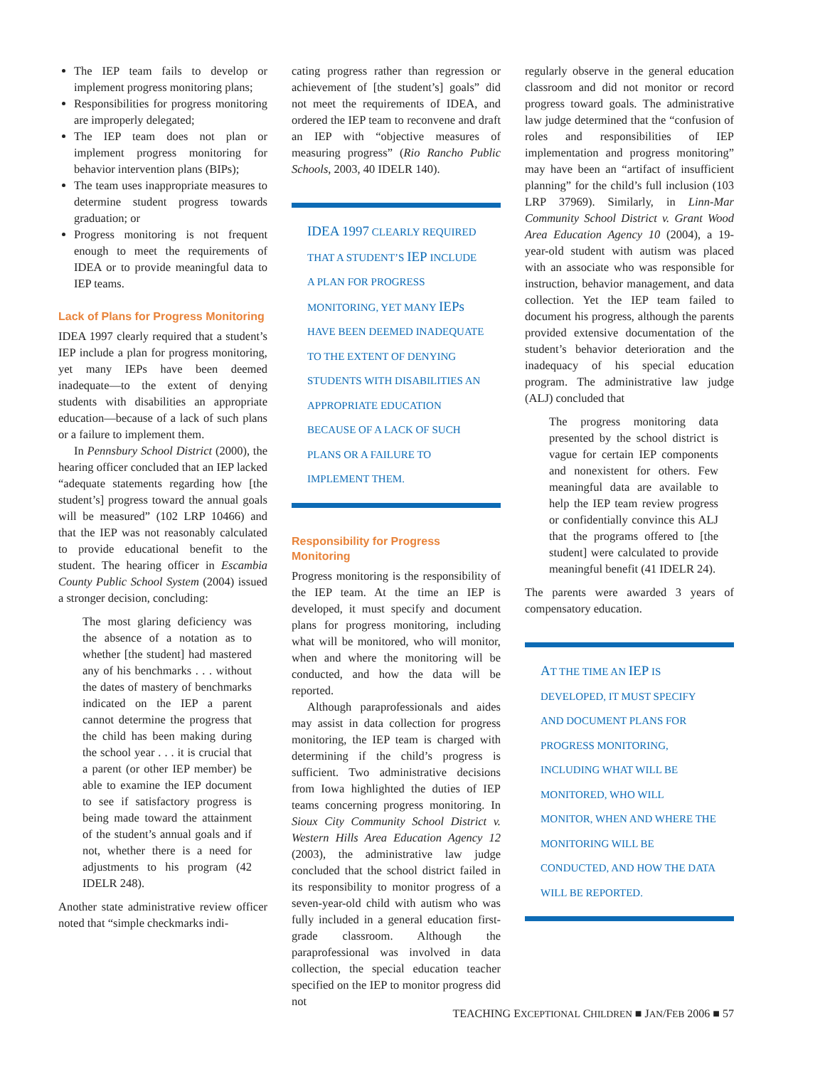The IEP team fails to develop or implement progress monitoring plans;
Responsibilities for progress monitoring are improperly delegated;
The IEP team does not plan or implement progress monitoring for behavior intervention plans (BIPs);
The team uses inappropriate measures to determine student progress towards graduation; or
Progress monitoring is not frequent enough to meet the requirements of IDEA or to provide meaningful data to IEP teams.
Lack of Plans for Progress Monitoring
IDEA 1997 clearly required that a student’s IEP include a plan for progress monitoring, yet many IEPs have been deemed inadequate—to the extent of denying students with disabilities an appropriate education—because of a lack of such plans or a failure to implement them.
In Pennsbury School District (2000), the hearing officer concluded that an IEP lacked “adequate statements regarding how [the student’s] progress toward the annual goals will be measured” (102 LRP 10466) and that the IEP was not reasonably calculated to provide educational benefit to the student. The hearing officer in Escambia County Public School System (2004) issued a stronger decision, concluding:
The most glaring deficiency was the absence of a notation as to whether [the student] had mastered any of his benchmarks . . . without the dates of mastery of benchmarks indicated on the IEP a parent cannot determine the progress that the child has been making during the school year . . . it is crucial that a parent (or other IEP member) be able to examine the IEP document to see if satisfactory progress is being made toward the attainment of the student’s annual goals and if not, whether there is a need for adjustments to his program (42 IDELR 248).
Another state administrative review officer noted that “simple checkmarks indi-
cating progress rather than regression or achievement of [the student’s] goals” did not meet the requirements of IDEA, and ordered the IEP team to reconvene and draft an IEP with “objective measures of measuring progress” (Rio Rancho Public Schools, 2003, 40 IDELR 140).
IDEA 1997 CLEARLY REQUIRED THAT A STUDENT’S IEP INCLUDE A PLAN FOR PROGRESS MONITORING, YET MANY IEPs HAVE BEEN DEEMED INADEQUATE TO THE EXTENT OF DENYING STUDENTS WITH DISABILITIES AN APPROPRIATE EDUCATION BECAUSE OF A LACK OF SUCH PLANS OR A FAILURE TO IMPLEMENT THEM.
Responsibility for Progress Monitoring
Progress monitoring is the responsibility of the IEP team. At the time an IEP is developed, it must specify and document plans for progress monitoring, including what will be monitored, who will monitor, when and where the monitoring will be conducted, and how the data will be reported.
Although paraprofessionals and aides may assist in data collection for progress monitoring, the IEP team is charged with determining if the child’s progress is sufficient. Two administrative decisions from Iowa highlighted the duties of IEP teams concerning progress monitoring. In Sioux City Community School District v. Western Hills Area Education Agency 12 (2003), the administrative law judge concluded that the school district failed in its responsibility to monitor progress of a seven-year-old child with autism who was fully included in a general education first-grade classroom. Although the paraprofessional was involved in data collection, the special education teacher specified on the IEP to monitor progress did not
regularly observe in the general education classroom and did not monitor or record progress toward goals. The administrative law judge determined that the “confusion of roles and responsibilities of IEP implementation and progress monitoring” may have been an “artifact of insufficient planning” for the child’s full inclusion (103 LRP 37969). Similarly, in Linn-Mar Community School District v. Grant Wood Area Education Agency 10 (2004), a 19-year-old student with autism was placed with an associate who was responsible for instruction, behavior management, and data collection. Yet the IEP team failed to document his progress, although the parents provided extensive documentation of the student’s behavior deterioration and the inadequacy of his special education program. The administrative law judge (ALJ) concluded that
The progress monitoring data presented by the school district is vague for certain IEP components and nonexistent for others. Few meaningful data are available to help the IEP team review progress or confidentially convince this ALJ that the programs offered to [the student] were calculated to provide meaningful benefit (41 IDELR 24).
The parents were awarded 3 years of compensatory education.
AT THE TIME AN IEP IS DEVELOPED, IT MUST SPECIFY AND DOCUMENT PLANS FOR PROGRESS MONITORING, INCLUDING WHAT WILL BE MONITORED, WHO WILL MONITOR, WHEN AND WHERE THE MONITORING WILL BE CONDUCTED, AND HOW THE DATA WILL BE REPORTED.
TEACHING EXCEPTIONAL CHILDREN ■ JAN/FEB 2006 ■ 57